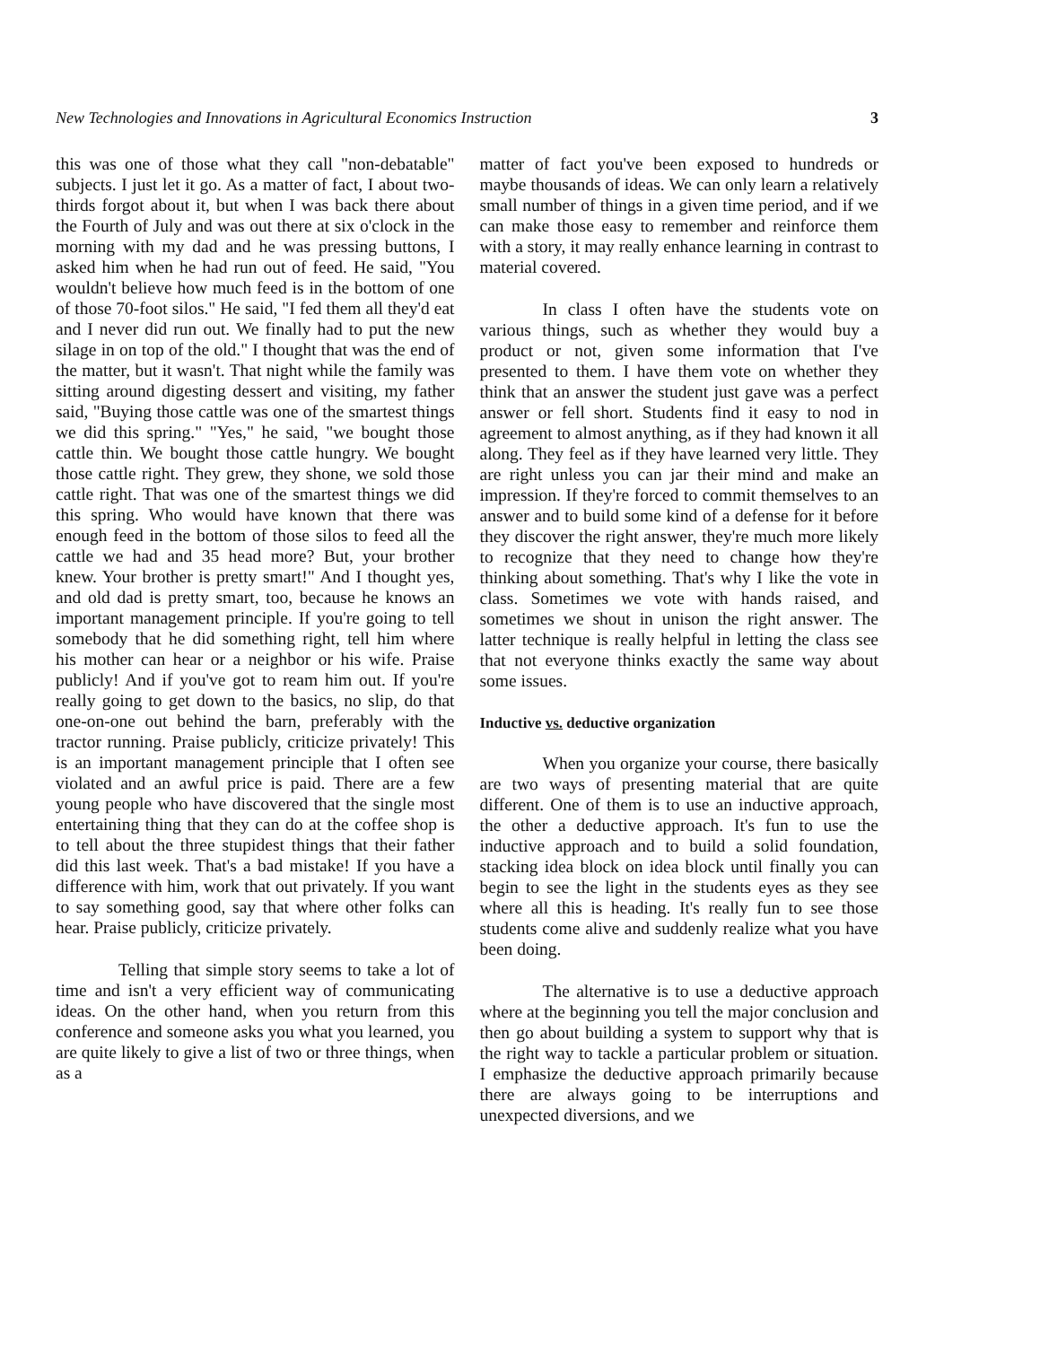New Technologies and Innovations in Agricultural Economics Instruction 3
this was one of those what they call "non-debatable" subjects. I just let it go. As a matter of fact, I about two-thirds forgot about it, but when I was back there about the Fourth of July and was out there at six o'clock in the morning with my dad and he was pressing buttons, I asked him when he had run out of feed. He said, "You wouldn't believe how much feed is in the bottom of one of those 70-foot silos." He said, "I fed them all they'd eat and I never did run out. We finally had to put the new silage in on top of the old." I thought that was the end of the matter, but it wasn't. That night while the family was sitting around digesting dessert and visiting, my father said, "Buying those cattle was one of the smartest things we did this spring." "Yes," he said, "we bought those cattle thin. We bought those cattle hungry. We bought those cattle right. They grew, they shone, we sold those cattle right. That was one of the smartest things we did this spring. Who would have known that there was enough feed in the bottom of those silos to feed all the cattle we had and 35 head more? But, your brother knew. Your brother is pretty smart!" And I thought yes, and old dad is pretty smart, too, because he knows an important management principle. If you're going to tell somebody that he did something right, tell him where his mother can hear or a neighbor or his wife. Praise publicly! And if you've got to ream him out. If you're really going to get down to the basics, no slip, do that one-on-one out behind the barn, preferably with the tractor running. Praise publicly, criticize privately! This is an important management principle that I often see violated and an awful price is paid. There are a few young people who have discovered that the single most entertaining thing that they can do at the coffee shop is to tell about the three stupidest things that their father did this last week. That's a bad mistake! If you have a difference with him, work that out privately. If you want to say something good, say that where other folks can hear. Praise publicly, criticize privately.
Telling that simple story seems to take a lot of time and isn't a very efficient way of communicating ideas. On the other hand, when you return from this conference and someone asks you what you learned, you are quite likely to give a list of two or three things, when as a
matter of fact you've been exposed to hundreds or maybe thousands of ideas. We can only learn a relatively small number of things in a given time period, and if we can make those easy to remember and reinforce them with a story, it may really enhance learning in contrast to material covered.
In class I often have the students vote on various things, such as whether they would buy a product or not, given some information that I've presented to them. I have them vote on whether they think that an answer the student just gave was a perfect answer or fell short. Students find it easy to nod in agreement to almost anything, as if they had known it all along. They feel as if they have learned very little. They are right unless you can jar their mind and make an impression. If they're forced to commit themselves to an answer and to build some kind of a defense for it before they discover the right answer, they're much more likely to recognize that they need to change how they're thinking about something. That's why I like the vote in class. Sometimes we vote with hands raised, and sometimes we shout in unison the right answer. The latter technique is really helpful in letting the class see that not everyone thinks exactly the same way about some issues.
Inductive vs. deductive organization
When you organize your course, there basically are two ways of presenting material that are quite different. One of them is to use an inductive approach, the other a deductive approach. It's fun to use the inductive approach and to build a solid foundation, stacking idea block on idea block until finally you can begin to see the light in the students eyes as they see where all this is heading. It's really fun to see those students come alive and suddenly realize what you have been doing.
The alternative is to use a deductive approach where at the beginning you tell the major conclusion and then go about building a system to support why that is the right way to tackle a particular problem or situation. I emphasize the deductive approach primarily because there are always going to be interruptions and unexpected diversions, and we